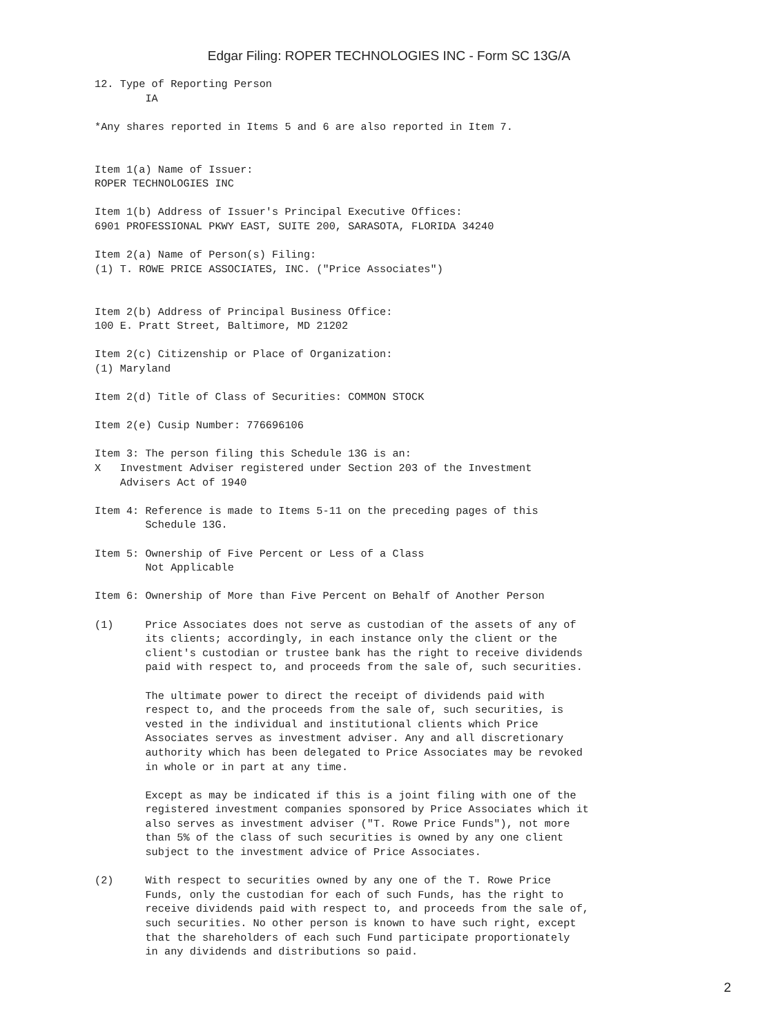Edgar Filing: ROPER TECHNOLOGIES INC - Form SC 13G/A
12. Type of Reporting Person
        IA

*Any shares reported in Items 5 and 6 are also reported in Item 7.


Item 1(a) Name of Issuer:
ROPER TECHNOLOGIES INC

Item 1(b) Address of Issuer's Principal Executive Offices:
6901 PROFESSIONAL PKWY EAST, SUITE 200, SARASOTA, FLORIDA 34240

Item 2(a) Name of Person(s) Filing:
(1) T. ROWE PRICE ASSOCIATES, INC. ("Price Associates")


Item 2(b) Address of Principal Business Office:
100 E. Pratt Street, Baltimore, MD 21202

Item 2(c) Citizenship or Place of Organization:
(1) Maryland

Item 2(d) Title of Class of Securities: COMMON STOCK

Item 2(e) Cusip Number: 776696106

Item 3: The person filing this Schedule 13G is an:
X   Investment Adviser registered under Section 203 of the Investment
    Advisers Act of 1940

Item 4: Reference is made to Items 5-11 on the preceding pages of this
        Schedule 13G.

Item 5: Ownership of Five Percent or Less of a Class
        Not Applicable

Item 6: Ownership of More than Five Percent on Behalf of Another Person

(1)     Price Associates does not serve as custodian of the assets of any of
        its clients; accordingly, in each instance only the client or the
        client's custodian or trustee bank has the right to receive dividends
        paid with respect to, and proceeds from the sale of, such securities.

        The ultimate power to direct the receipt of dividends paid with
        respect to, and the proceeds from the sale of, such securities, is
        vested in the individual and institutional clients which Price
        Associates serves as investment adviser. Any and all discretionary
        authority which has been delegated to Price Associates may be revoked
        in whole or in part at any time.

        Except as may be indicated if this is a joint filing with one of the
        registered investment companies sponsored by Price Associates which it
        also serves as investment adviser ("T. Rowe Price Funds"), not more
        than 5% of the class of such securities is owned by any one client
        subject to the investment advice of Price Associates.

(2)     With respect to securities owned by any one of the T. Rowe Price
        Funds, only the custodian for each of such Funds, has the right to
        receive dividends paid with respect to, and proceeds from the sale of,
        such securities. No other person is known to have such right, except
        that the shareholders of each such Fund participate proportionately
        in any dividends and distributions so paid.
2